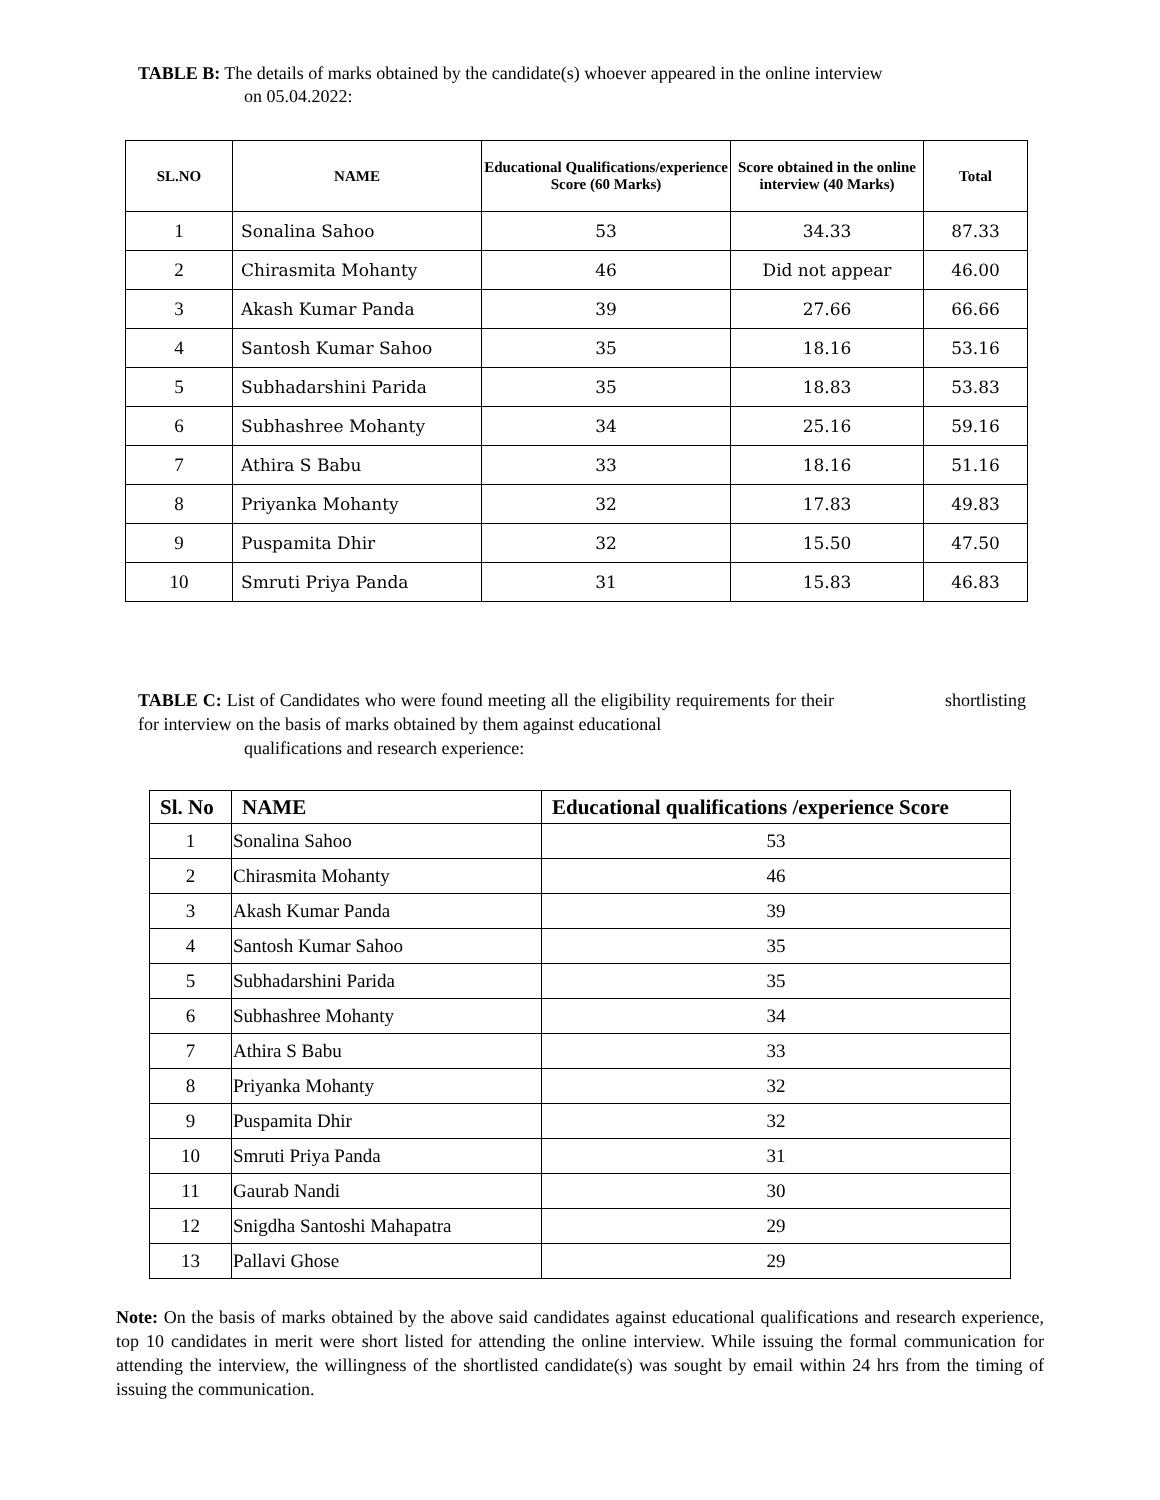TABLE B: The details of marks obtained by the candidate(s) whoever appeared in the online interview
on 05.04.2022:
| SL.NO | NAME | Educational Qualifications/experience Score (60 Marks) | Score obtained in the online interview (40 Marks) | Total |
| --- | --- | --- | --- | --- |
| 1 | Sonalina Sahoo | 53 | 34.33 | 87.33 |
| 2 | Chirasmita Mohanty | 46 | Did not appear | 46.00 |
| 3 | Akash Kumar Panda | 39 | 27.66 | 66.66 |
| 4 | Santosh Kumar Sahoo | 35 | 18.16 | 53.16 |
| 5 | Subhadarshini Parida | 35 | 18.83 | 53.83 |
| 6 | Subhashree Mohanty | 34 | 25.16 | 59.16 |
| 7 | Athira S Babu | 33 | 18.16 | 51.16 |
| 8 | Priyanka Mohanty | 32 | 17.83 | 49.83 |
| 9 | Puspamita Dhir | 32 | 15.50 | 47.50 |
| 10 | Smruti Priya Panda | 31 | 15.83 | 46.83 |
TABLE C: List of Candidates who were found meeting all the eligibility requirements for their shortlisting for interview on the basis of marks obtained by them against educational
qualifications and research experience:
| Sl. No | NAME | Educational qualifications /experience Score |
| --- | --- | --- |
| 1 | Sonalina Sahoo | 53 |
| 2 | Chirasmita Mohanty | 46 |
| 3 | Akash Kumar Panda | 39 |
| 4 | Santosh Kumar Sahoo | 35 |
| 5 | Subhadarshini Parida | 35 |
| 6 | Subhashree Mohanty | 34 |
| 7 | Athira S Babu | 33 |
| 8 | Priyanka Mohanty | 32 |
| 9 | Puspamita Dhir | 32 |
| 10 | Smruti Priya Panda | 31 |
| 11 | Gaurab Nandi | 30 |
| 12 | Snigdha Santoshi Mahapatra | 29 |
| 13 | Pallavi Ghose | 29 |
Note: On the basis of marks obtained by the above said candidates against educational qualifications and research experience, top 10 candidates in merit were short listed for attending the online interview. While issuing the formal communication for attending the interview, the willingness of the shortlisted candidate(s) was sought by email within 24 hrs from the timing of issuing the communication.